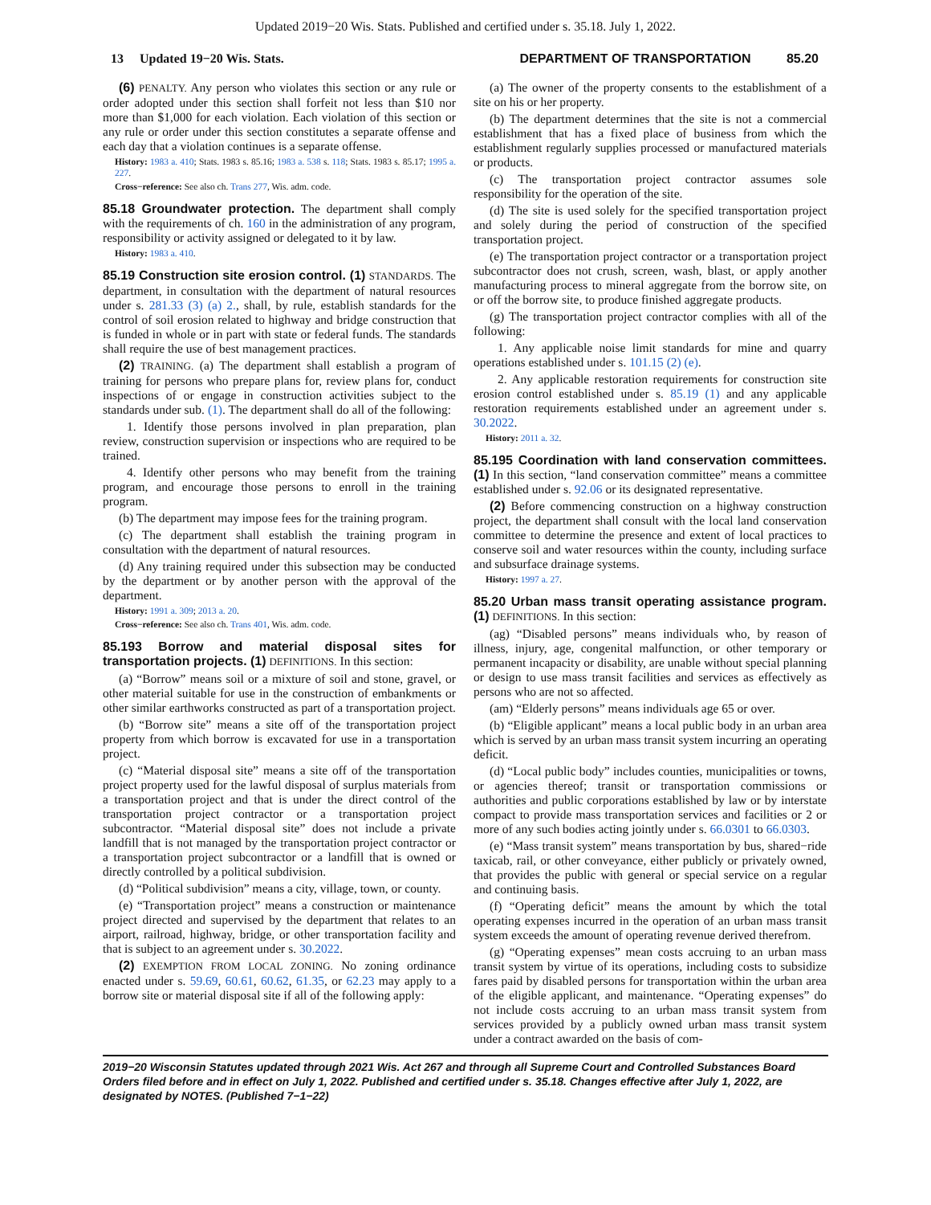Updated 2019−20 Wis. Stats. Published and certified under s. 35.18. July 1, 2022.
13 Updated 19−20 Wis. Stats. DEPARTMENT OF TRANSPORTATION 85.20
(6) PENALTY. Any person who violates this section or any rule or order adopted under this section shall forfeit not less than $10 nor more than $1,000 for each violation. Each violation of this section or any rule or order under this section constitutes a separate offense and each day that a violation continues is a separate offense.
History: 1983 a. 410; Stats. 1983 s. 85.16; 1983 a. 538 s. 118; Stats. 1983 s. 85.17; 1995 a. 227.
Cross−reference: See also ch. Trans 277, Wis. adm. code.
85.18 Groundwater protection. The department shall comply with the requirements of ch. 160 in the administration of any program, responsibility or activity assigned or delegated to it by law.
History: 1983 a. 410.
85.19 Construction site erosion control. (1) STANDARDS. The department, in consultation with the department of natural resources under s. 281.33 (3) (a) 2., shall, by rule, establish standards for the control of soil erosion related to highway and bridge construction that is funded in whole or in part with state or federal funds. The standards shall require the use of best management practices.
(2) TRAINING. (a) The department shall establish a program of training for persons who prepare plans for, review plans for, conduct inspections of or engage in construction activities subject to the standards under sub. (1). The department shall do all of the following:
1. Identify those persons involved in plan preparation, plan review, construction supervision or inspections who are required to be trained.
4. Identify other persons who may benefit from the training program, and encourage those persons to enroll in the training program.
(b) The department may impose fees for the training program.
(c) The department shall establish the training program in consultation with the department of natural resources.
(d) Any training required under this subsection may be conducted by the department or by another person with the approval of the department.
History: 1991 a. 309; 2013 a. 20.
Cross−reference: See also ch. Trans 401, Wis. adm. code.
85.193 Borrow and material disposal sites for transportation projects. (1) DEFINITIONS. In this section:
(a) “Borrow” means soil or a mixture of soil and stone, gravel, or other material suitable for use in the construction of embankments or other similar earthworks constructed as part of a transportation project.
(b) “Borrow site” means a site off of the transportation project property from which borrow is excavated for use in a transportation project.
(c) “Material disposal site” means a site off of the transportation project property used for the lawful disposal of surplus materials from a transportation project and that is under the direct control of the transportation project contractor or a transportation project subcontractor. “Material disposal site” does not include a private landfill that is not managed by the transportation project contractor or a transportation project subcontractor or a landfill that is owned or directly controlled by a political subdivision.
(d) “Political subdivision” means a city, village, town, or county.
(e) “Transportation project” means a construction or maintenance project directed and supervised by the department that relates to an airport, railroad, highway, bridge, or other transportation facility and that is subject to an agreement under s. 30.2022.
(2) EXEMPTION FROM LOCAL ZONING. No zoning ordinance enacted under s. 59.69, 60.61, 60.62, 61.35, or 62.23 may apply to a borrow site or material disposal site if all of the following apply:
(a) The owner of the property consents to the establishment of a site on his or her property.
(b) The department determines that the site is not a commercial establishment that has a fixed place of business from which the establishment regularly supplies processed or manufactured materials or products.
(c) The transportation project contractor assumes sole responsibility for the operation of the site.
(d) The site is used solely for the specified transportation project and solely during the period of construction of the specified transportation project.
(e) The transportation project contractor or a transportation project subcontractor does not crush, screen, wash, blast, or apply another manufacturing process to mineral aggregate from the borrow site, on or off the borrow site, to produce finished aggregate products.
(g) The transportation project contractor complies with all of the following:
1. Any applicable noise limit standards for mine and quarry operations established under s. 101.15 (2) (e).
2. Any applicable restoration requirements for construction site erosion control established under s. 85.19 (1) and any applicable restoration requirements established under an agreement under s. 30.2022.
History: 2011 a. 32.
85.195 Coordination with land conservation committees. (1) In this section, “land conservation committee” means a committee established under s. 92.06 or its designated representative.
(2) Before commencing construction on a highway construction project, the department shall consult with the local land conservation committee to determine the presence and extent of local practices to conserve soil and water resources within the county, including surface and subsurface drainage systems.
History: 1997 a. 27.
85.20 Urban mass transit operating assistance program. (1) DEFINITIONS. In this section:
(ag) “Disabled persons” means individuals who, by reason of illness, injury, age, congenital malfunction, or other temporary or permanent incapacity or disability, are unable without special planning or design to use mass transit facilities and services as effectively as persons who are not so affected.
(am) “Elderly persons” means individuals age 65 or over.
(b) “Eligible applicant” means a local public body in an urban area which is served by an urban mass transit system incurring an operating deficit.
(d) “Local public body” includes counties, municipalities or towns, or agencies thereof; transit or transportation commissions or authorities and public corporations established by law or by interstate compact to provide mass transportation services and facilities or 2 or more of any such bodies acting jointly under s. 66.0301 to 66.0303.
(e) “Mass transit system” means transportation by bus, shared−ride taxicab, rail, or other conveyance, either publicly or privately owned, that provides the public with general or special service on a regular and continuing basis.
(f) “Operating deficit” means the amount by which the total operating expenses incurred in the operation of an urban mass transit system exceeds the amount of operating revenue derived therefrom.
(g) “Operating expenses” mean costs accruing to an urban mass transit system by virtue of its operations, including costs to subsidize fares paid by disabled persons for transportation within the urban area of the eligible applicant, and maintenance. “Operating expenses” do not include costs accruing to an urban mass transit system from services provided by a publicly owned urban mass transit system under a contract awarded on the basis of com-
2019−20 Wisconsin Statutes updated through 2021 Wis. Act 267 and through all Supreme Court and Controlled Substances Board Orders filed before and in effect on July 1, 2022. Published and certified under s. 35.18. Changes effective after July 1, 2022, are designated by NOTES. (Published 7−1−22)